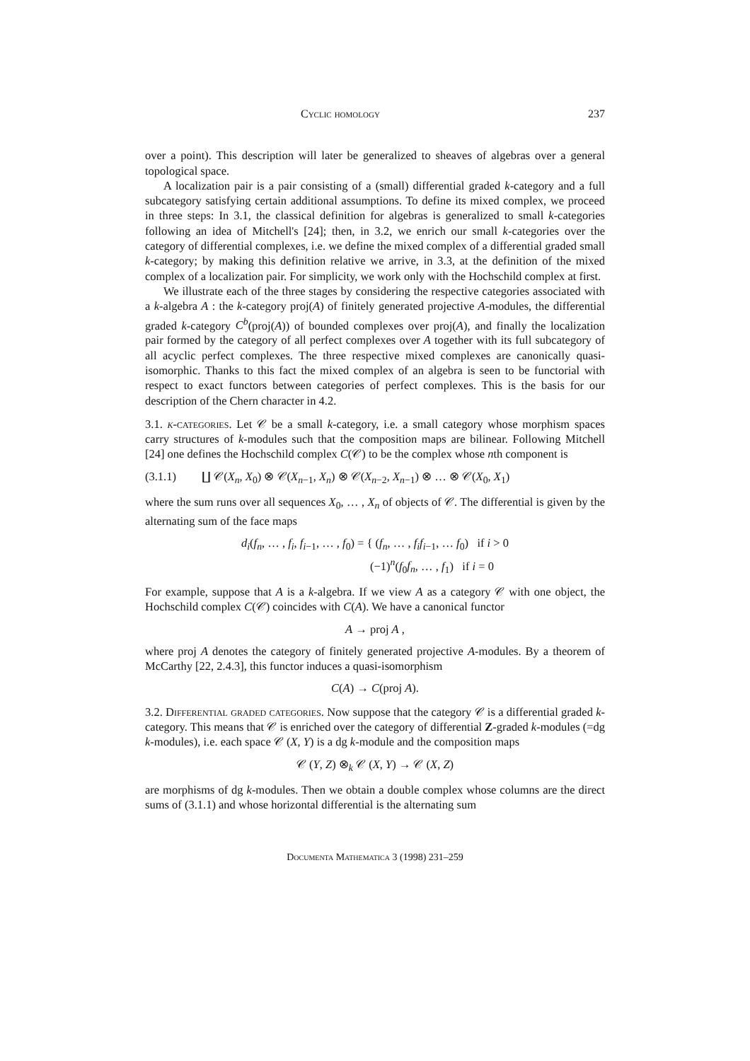Cyclic homology 237
over a point). This description will later be generalized to sheaves of algebras over a general topological space.
A localization pair is a pair consisting of a (small) differential graded k-category and a full subcategory satisfying certain additional assumptions. To define its mixed complex, we proceed in three steps: In 3.1, the classical definition for algebras is generalized to small k-categories following an idea of Mitchell's [24]; then, in 3.2, we enrich our small k-categories over the category of differential complexes, i.e. we define the mixed complex of a differential graded small k-category; by making this definition relative we arrive, in 3.3, at the definition of the mixed complex of a localization pair. For simplicity, we work only with the Hochschild complex at first.
We illustrate each of the three stages by considering the respective categories associated with a k-algebra A : the k-category proj(A) of finitely generated projective A-modules, the differential graded k-category C<sup>b</sup>(proj(A)) of bounded complexes over proj(A), and finally the localization pair formed by the category of all perfect complexes over A together with its full subcategory of all acyclic perfect complexes. The three respective mixed complexes are canonically quasi-isomorphic. Thanks to this fact the mixed complex of an algebra is seen to be functorial with respect to exact functors between categories of perfect complexes. This is the basis for our description of the Chern character in 4.2.
3.1. k-categories. Let 𝒞 be a small k-category, i.e. a small category whose morphism spaces carry structures of k-modules such that the composition maps are bilinear. Following Mitchell [24] one defines the Hochschild complex C(𝒞) to be the complex whose nth component is
(3.1.1) ∐ 𝒞(X<sub>n</sub>, X<sub>0</sub>) ⊗ 𝒞(X<sub>n−1</sub>, X<sub>n</sub>) ⊗ 𝒞(X<sub>n−2</sub>, X<sub>n−1</sub>) ⊗ … ⊗ 𝒞(X<sub>0</sub>, X<sub>1</sub>)
where the sum runs over all sequences X<sub>0</sub>, … , X<sub>n</sub> of objects of 𝒞. The differential is given by the alternating sum of the face maps
d<sub>i</sub>(f<sub>n</sub>, … , f<sub>i</sub>, f<sub>i−1</sub>, … , f<sub>0</sub>) = { (f<sub>n</sub>, … , f<sub>i</sub>f<sub>i−1</sub>, … f<sub>0</sub>) if i > 0
(−1)<sup>n</sup>(f<sub>0</sub>f<sub>n</sub>, … , f<sub>1</sub>) if i = 0
For example, suppose that A is a k-algebra. If we view A as a category 𝒞 with one object, the Hochschild complex C(𝒞) coincides with C(A). We have a canonical functor
A → proj A ,
where proj A denotes the category of finitely generated projective A-modules. By a theorem of McCarthy [22, 2.4.3], this functor induces a quasi-isomorphism
C(A) → C(proj A).
3.2. Differential graded categories. Now suppose that the category 𝒞 is a differential graded k-category. This means that 𝒞 is enriched over the category of differential Z-graded k-modules (=dg k-modules), i.e. each space 𝒞 (X, Y) is a dg k-module and the composition maps
𝒞 (Y, Z) ⊗<sub>k</sub> 𝒞 (X, Y) → 𝒞 (X, Z)
are morphisms of dg k-modules. Then we obtain a double complex whose columns are the direct sums of (3.1.1) and whose horizontal differential is the alternating sum
Documenta Mathematica 3 (1998) 231–259